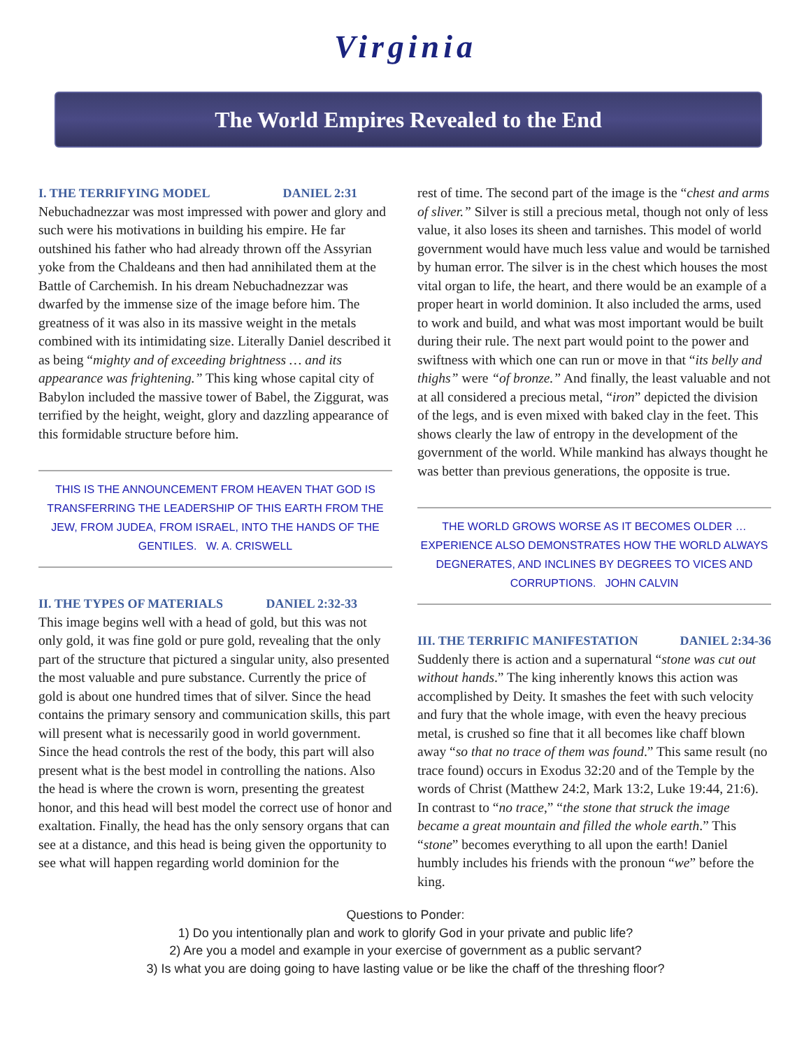Virginia
The World Empires Revealed to the End
I. THE TERRIFYING MODEL DANIEL 2:31
Nebuchadnezzar was most impressed with power and glory and such were his motivations in building his empire. He far outshined his father who had already thrown off the Assyrian yoke from the Chaldeans and then had annihilated them at the Battle of Carchemish. In his dream Nebuchadnezzar was dwarfed by the immense size of the image before him. The greatness of it was also in its massive weight in the metals combined with its intimidating size. Literally Daniel described it as being “mighty and of exceeding brightness … and its appearance was frightening.” This king whose capital city of Babylon included the massive tower of Babel, the Ziggurat, was terrified by the height, weight, glory and dazzling appearance of this formidable structure before him.
THIS IS THE ANNOUNCEMENT FROM HEAVEN THAT GOD IS TRANSFERRING THE LEADERSHIP OF THIS EARTH FROM THE JEW, FROM JUDEA, FROM ISRAEL, INTO THE HANDS OF THE GENTILES. W. A. CRISWELL
II. THE TYPES OF MATERIALS DANIEL 2:32-33
This image begins well with a head of gold, but this was not only gold, it was fine gold or pure gold, revealing that the only part of the structure that pictured a singular unity, also presented the most valuable and pure substance. Currently the price of gold is about one hundred times that of silver. Since the head contains the primary sensory and communication skills, this part will present what is necessarily good in world government. Since the head controls the rest of the body, this part will also present what is the best model in controlling the nations. Also the head is where the crown is worn, presenting the greatest honor, and this head will best model the correct use of honor and exaltation. Finally, the head has the only sensory organs that can see at a distance, and this head is being given the opportunity to see what will happen regarding world dominion for the
rest of time. The second part of the image is the “chest and arms of sliver.” Silver is still a precious metal, though not only of less value, it also loses its sheen and tarnishes. This model of world government would have much less value and would be tarnished by human error. The silver is in the chest which houses the most vital organ to life, the heart, and there would be an example of a proper heart in world dominion. It also included the arms, used to work and build, and what was most important would be built during their rule. The next part would point to the power and swiftness with which one can run or move in that “its belly and thighs” were “of bronze.” And finally, the least valuable and not at all considered a precious metal, “iron” depicted the division of the legs, and is even mixed with baked clay in the feet. This shows clearly the law of entropy in the development of the government of the world. While mankind has always thought he was better than previous generations, the opposite is true.
THE WORLD GROWS WORSE AS IT BECOMES OLDER … EXPERIENCE ALSO DEMONSTRATES HOW THE WORLD ALWAYS DEGNERATES, AND INCLINES BY DEGREES TO VICES AND CORRUPTIONS. JOHN CALVIN
III. THE TERRIFIC MANIFESTATION DANIEL 2:34-36
Suddenly there is action and a supernatural “stone was cut out without hands.” The king inherently knows this action was accomplished by Deity. It smashes the feet with such velocity and fury that the whole image, with even the heavy precious metal, is crushed so fine that it all becomes like chaff blown away “so that no trace of them was found.” This same result (no trace found) occurs in Exodus 32:20 and of the Temple by the words of Christ (Matthew 24:2, Mark 13:2, Luke 19:44, 21:6). In contrast to “no trace,” “the stone that struck the image became a great mountain and filled the whole earth.” This “stone” becomes everything to all upon the earth! Daniel humbly includes his friends with the pronoun “we” before the king.
Questions to Ponder:
1) Do you intentionally plan and work to glorify God in your private and public life?
2) Are you a model and example in your exercise of government as a public servant?
3) Is what you are doing going to have lasting value or be like the chaff of the threshing floor?